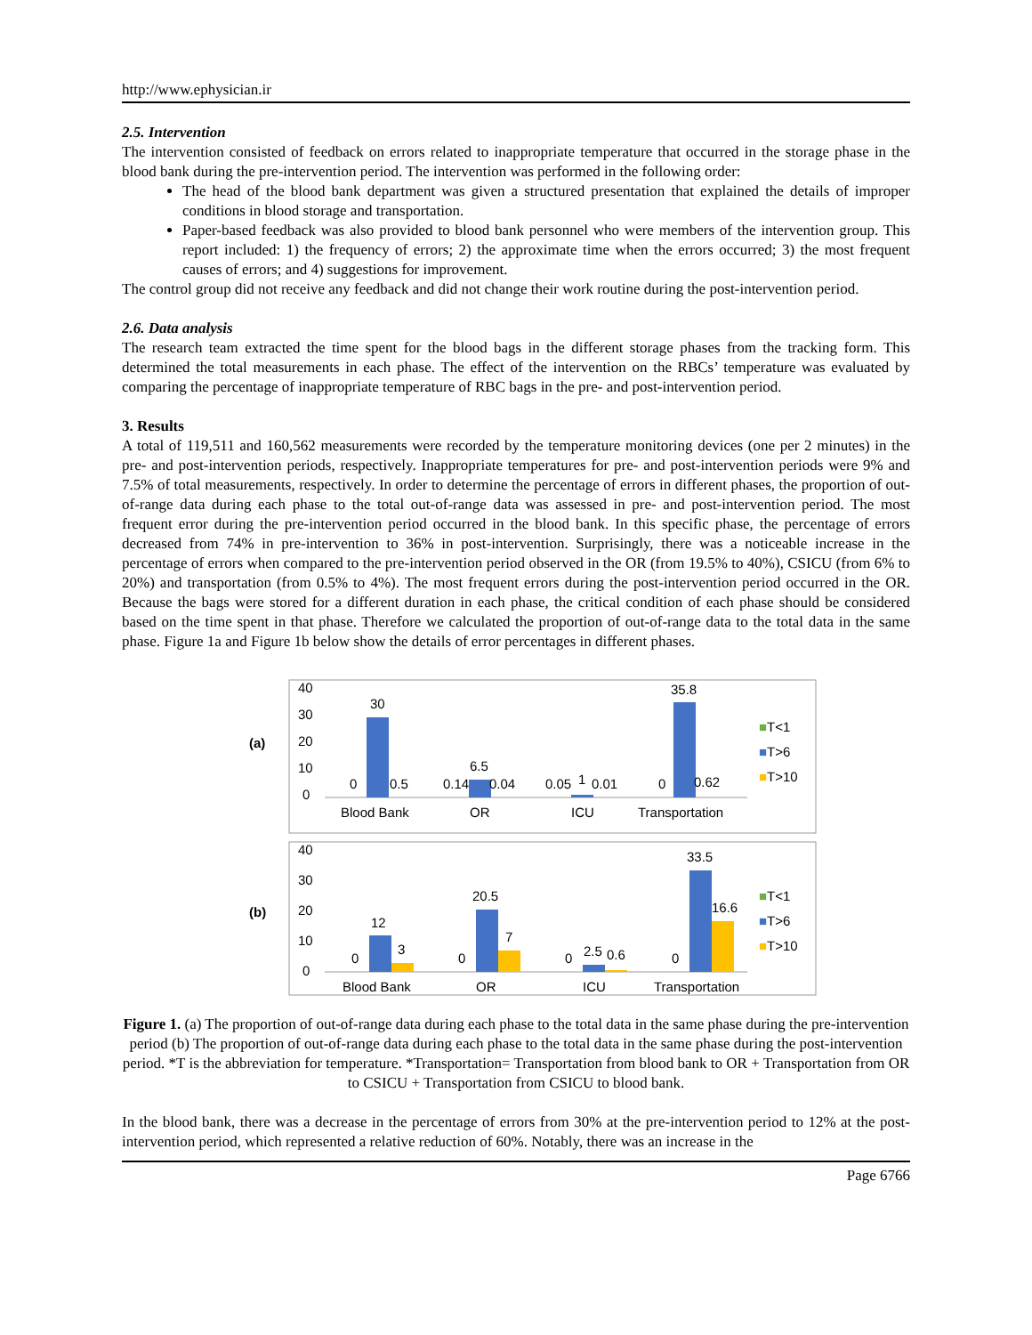http://www.ephysician.ir
2.5. Intervention
The intervention consisted of feedback on errors related to inappropriate temperature that occurred in the storage phase in the blood bank during the pre-intervention period. The intervention was performed in the following order:
The head of the blood bank department was given a structured presentation that explained the details of improper conditions in blood storage and transportation.
Paper-based feedback was also provided to blood bank personnel who were members of the intervention group. This report included: 1) the frequency of errors; 2) the approximate time when the errors occurred; 3) the most frequent causes of errors; and 4) suggestions for improvement.
The control group did not receive any feedback and did not change their work routine during the post-intervention period.
2.6. Data analysis
The research team extracted the time spent for the blood bags in the different storage phases from the tracking form. This determined the total measurements in each phase. The effect of the intervention on the RBCs’ temperature was evaluated by comparing the percentage of inappropriate temperature of RBC bags in the pre- and post-intervention period.
3. Results
A total of 119,511 and 160,562 measurements were recorded by the temperature monitoring devices (one per 2 minutes) in the pre- and post-intervention periods, respectively. Inappropriate temperatures for pre- and post-intervention periods were 9% and 7.5% of total measurements, respectively. In order to determine the percentage of errors in different phases, the proportion of out-of-range data during each phase to the total out-of-range data was assessed in pre- and post-intervention period. The most frequent error during the pre-intervention period occurred in the blood bank. In this specific phase, the percentage of errors decreased from 74% in pre-intervention to 36% in post-intervention. Surprisingly, there was a noticeable increase in the percentage of errors when compared to the pre-intervention period observed in the OR (from 19.5% to 40%), CSICU (from 6% to 20%) and transportation (from 0.5% to 4%). The most frequent errors during the post-intervention period occurred in the OR. Because the bags were stored for a different duration in each phase, the critical condition of each phase should be considered based on the time spent in that phase. Therefore we calculated the proportion of out-of-range data to the total data in the same phase. Figure 1a and Figure 1b below show the details of error percentages in different phases.
(a)
40
30
20
10
0
0
30
0.5
0.14
6.5
0.04
0.05
1
0.01
0
35.8
0.62
Blood Bank
OR
ICU
Transportation
■T<1
■T>6
■T>10
(b)
40
30
20
10
0
0
12
3
0
20.5
7
0
2.5
0.6
0
33.5
16.6
Blood Bank
OR
ICU
Transportation
■T<1
■T>6
■T>10
Figure 1. (a) The proportion of out-of-range data during each phase to the total data in the same phase during the pre-intervention period (b) The proportion of out-of-range data during each phase to the total data in the same phase during the post-intervention period. *T is the abbreviation for temperature. *Transportation= Transportation from blood bank to OR + Transportation from OR to CSICU + Transportation from CSICU to blood bank.
In the blood bank, there was a decrease in the percentage of errors from 30% at the pre-intervention period to 12% at the post-intervention period, which represented a relative reduction of 60%. Notably, there was an increase in the
Page 6766